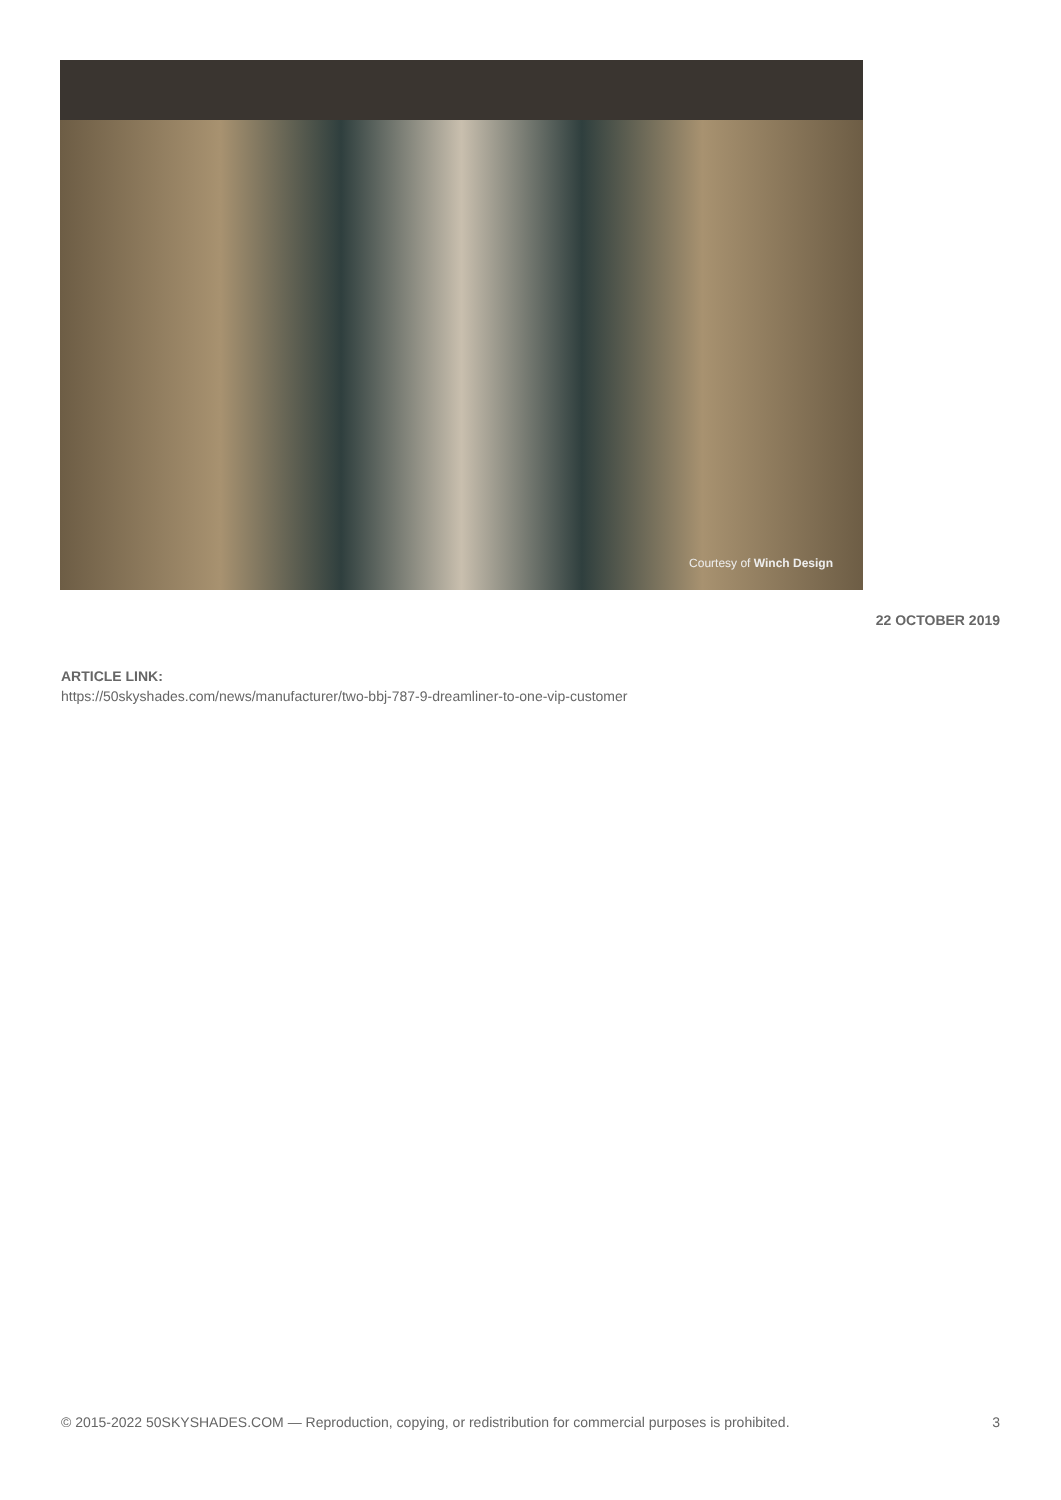Courtesy of Winch Design
22 OCTOBER 2019
ARTICLE LINK:
https://50skyshades.com/news/manufacturer/two-bbj-787-9-dreamliner-to-one-vip-customer
© 2015-2022 50SKYSHADES.COM — Reproduction, copying, or redistribution for commercial purposes is prohibited. 3